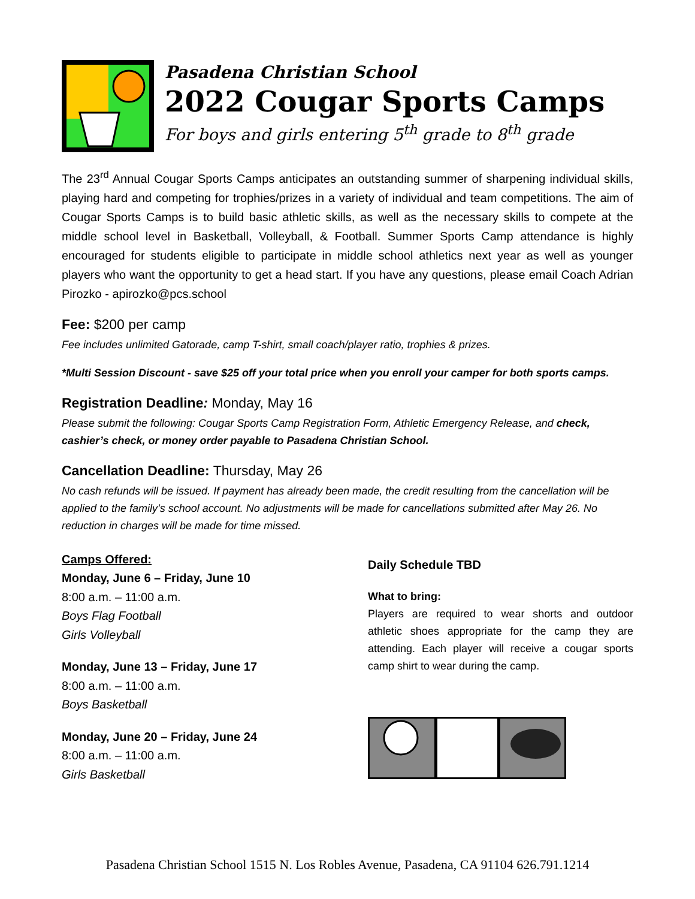Pasadena Christian School
2022 Cougar Sports Camps
For boys and girls entering 5<sup>th</sup> grade to 8<sup>th</sup> grade
The 23<sup>rd</sup> Annual Cougar Sports Camps anticipates an outstanding summer of sharpening individual skills, playing hard and competing for trophies/prizes in a variety of individual and team competitions. The aim of Cougar Sports Camps is to build basic athletic skills, as well as the necessary skills to compete at the middle school level in Basketball, Volleyball, & Football. Summer Sports Camp attendance is highly encouraged for students eligible to participate in middle school athletics next year as well as younger players who want the opportunity to get a head start. If you have any questions, please email Coach Adrian Pirozko - apirozko@pcs.school
Fee: $200 per camp
Fee includes unlimited Gatorade, camp T-shirt, small coach/player ratio, trophies & prizes.
*Multi Session Discount - save $25 off your total price when you enroll your camper for both sports camps.
Registration Deadline: Monday, May 16
Please submit the following: Cougar Sports Camp Registration Form, Athletic Emergency Release, and check, cashier’s check, or money order payable to Pasadena Christian School.
Cancellation Deadline: Thursday, May 26
No cash refunds will be issued. If payment has already been made, the credit resulting from the cancellation will be applied to the family’s school account. No adjustments will be made for cancellations submitted after May 26. No reduction in charges will be made for time missed.
Camps Offered:
Monday, June 6 – Friday, June 10
8:00 a.m. – 11:00 a.m.
Boys Flag Football
Girls Volleyball
Monday, June 13 – Friday, June 17
8:00 a.m. – 11:00 a.m.
Boys Basketball
Monday, June 20 – Friday, June 24
8:00 a.m. – 11:00 a.m.
Girls Basketball
Daily Schedule TBD
What to bring:
Players are required to wear shorts and outdoor athletic shoes appropriate for the camp they are attending. Each player will receive a cougar sports camp shirt to wear during the camp.
Pasadena Christian School 1515 N. Los Robles Avenue, Pasadena, CA 91104 626.791.1214